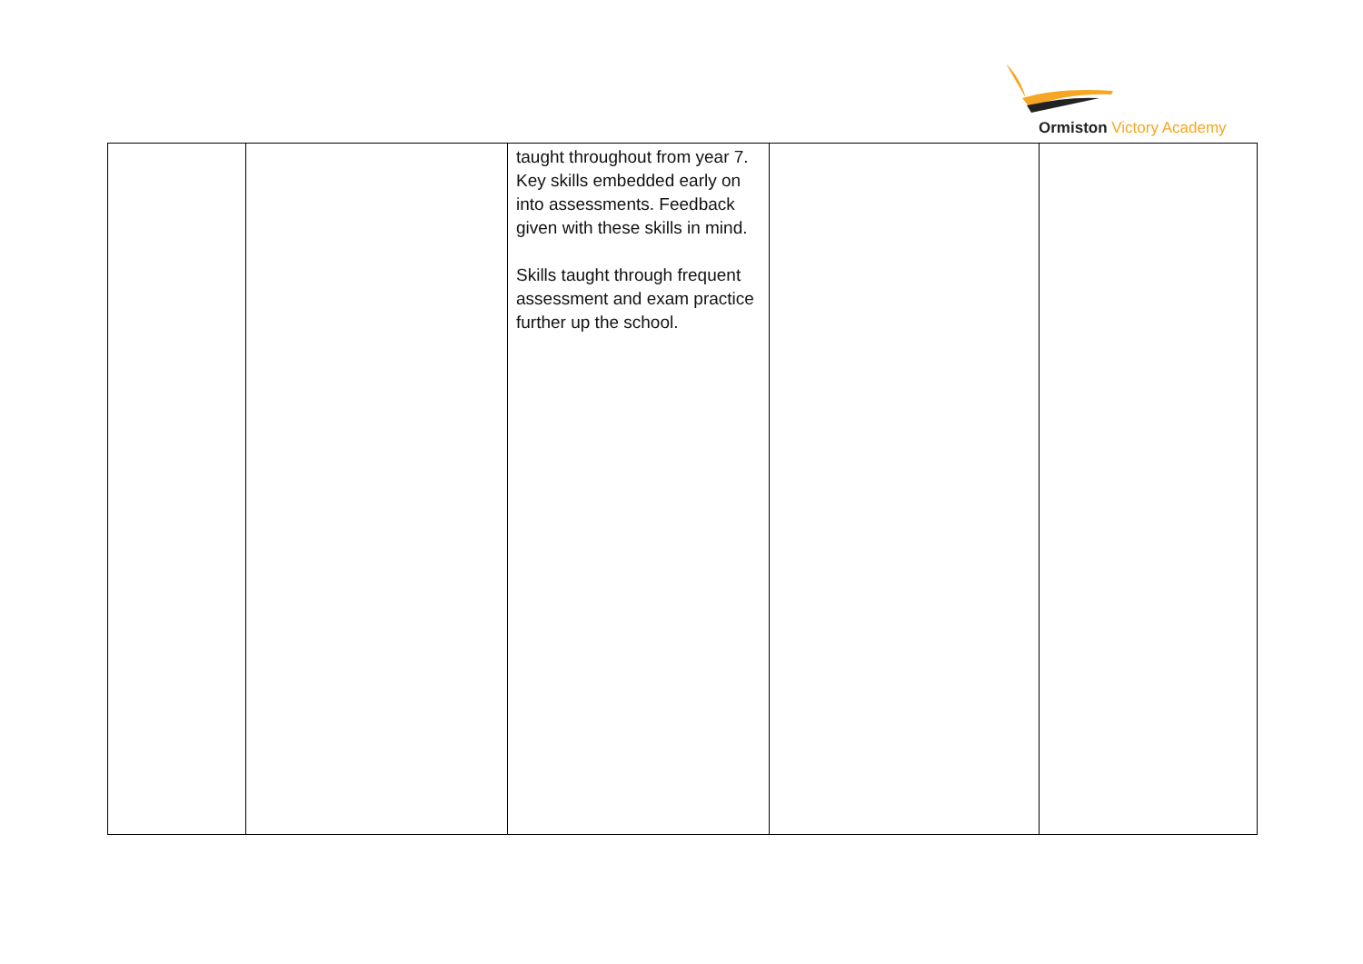Ormiston Victory Academy
| | | taught throughout from year 7. Key skills embedded early on into assessments. Feedback given with these skills in mind. Skills taught through frequent assessment and exam practice further up the school. | | |